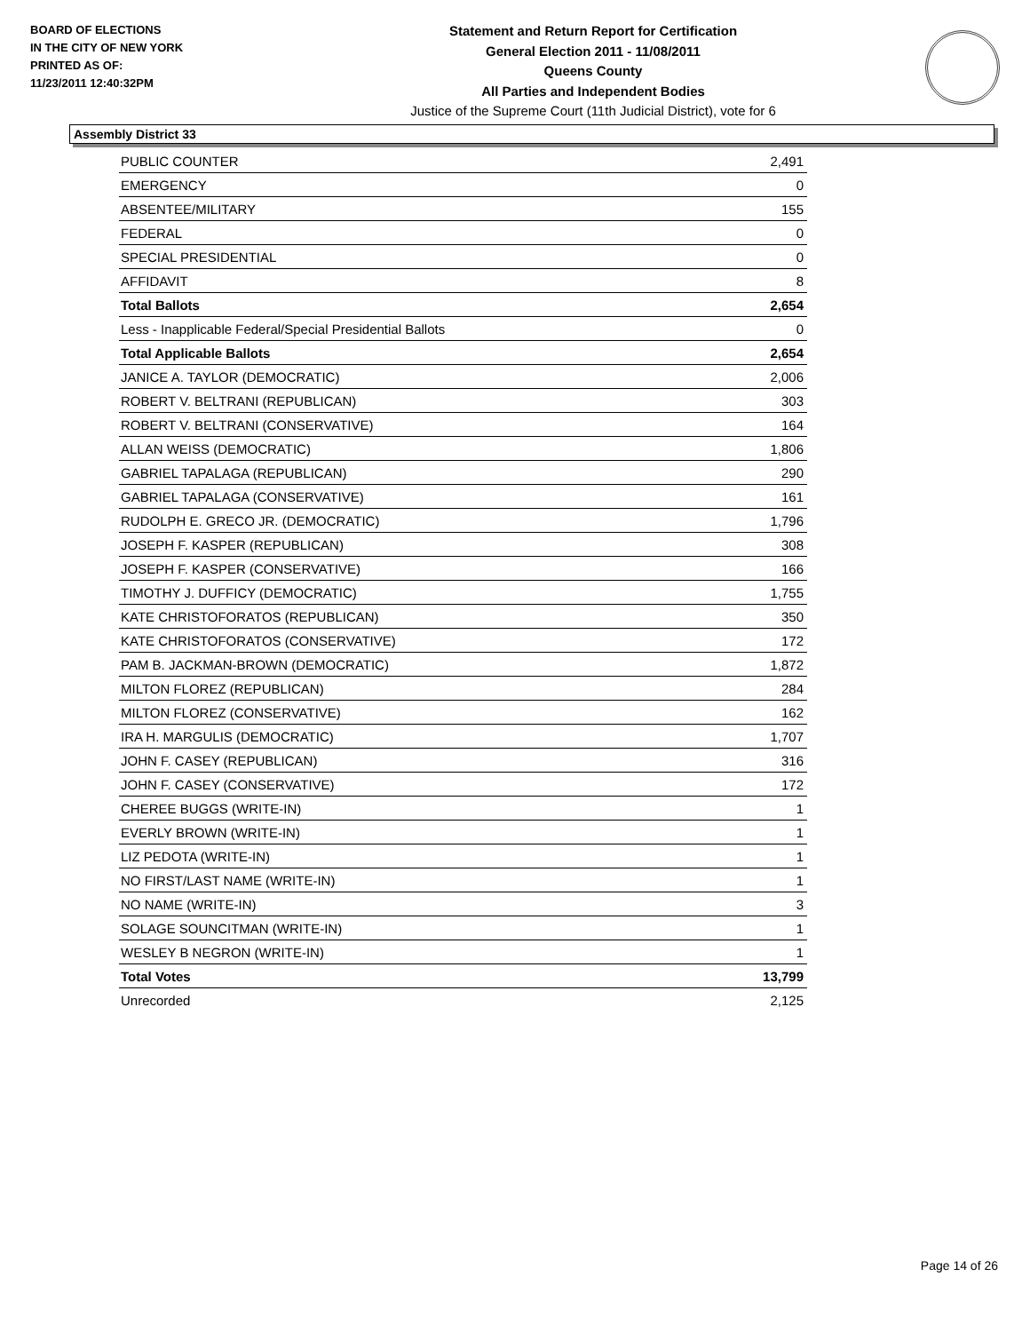BOARD OF ELECTIONS
IN THE CITY OF NEW YORK
PRINTED AS OF:
11/23/2011 12:40:32PM
Statement and Return Report for Certification
General Election 2011 - 11/08/2011
Queens County
All Parties and Independent Bodies
Justice of the Supreme Court (11th Judicial District), vote for 6
Assembly District 33
| PUBLIC COUNTER | 2,491 |
| EMERGENCY | 0 |
| ABSENTEE/MILITARY | 155 |
| FEDERAL | 0 |
| SPECIAL PRESIDENTIAL | 0 |
| AFFIDAVIT | 8 |
| Total Ballots | 2,654 |
| Less - Inapplicable Federal/Special Presidential Ballots | 0 |
| Total Applicable Ballots | 2,654 |
| JANICE A. TAYLOR (DEMOCRATIC) | 2,006 |
| ROBERT V. BELTRANI (REPUBLICAN) | 303 |
| ROBERT V. BELTRANI (CONSERVATIVE) | 164 |
| ALLAN WEISS (DEMOCRATIC) | 1,806 |
| GABRIEL TAPALAGA (REPUBLICAN) | 290 |
| GABRIEL TAPALAGA (CONSERVATIVE) | 161 |
| RUDOLPH E. GRECO JR. (DEMOCRATIC) | 1,796 |
| JOSEPH F. KASPER (REPUBLICAN) | 308 |
| JOSEPH F. KASPER (CONSERVATIVE) | 166 |
| TIMOTHY J. DUFFICY (DEMOCRATIC) | 1,755 |
| KATE CHRISTOFORATOS (REPUBLICAN) | 350 |
| KATE CHRISTOFORATOS (CONSERVATIVE) | 172 |
| PAM B. JACKMAN-BROWN (DEMOCRATIC) | 1,872 |
| MILTON FLOREZ (REPUBLICAN) | 284 |
| MILTON FLOREZ (CONSERVATIVE) | 162 |
| IRA H. MARGULIS (DEMOCRATIC) | 1,707 |
| JOHN F. CASEY (REPUBLICAN) | 316 |
| JOHN F. CASEY (CONSERVATIVE) | 172 |
| CHEREE BUGGS (WRITE-IN) | 1 |
| EVERLY BROWN (WRITE-IN) | 1 |
| LIZ PEDOTA (WRITE-IN) | 1 |
| NO FIRST/LAST NAME (WRITE-IN) | 1 |
| NO NAME (WRITE-IN) | 3 |
| SOLAGE SOUNCITMAN (WRITE-IN) | 1 |
| WESLEY B NEGRON (WRITE-IN) | 1 |
| Total Votes | 13,799 |
| Unrecorded | 2,125 |
Page 14 of 26